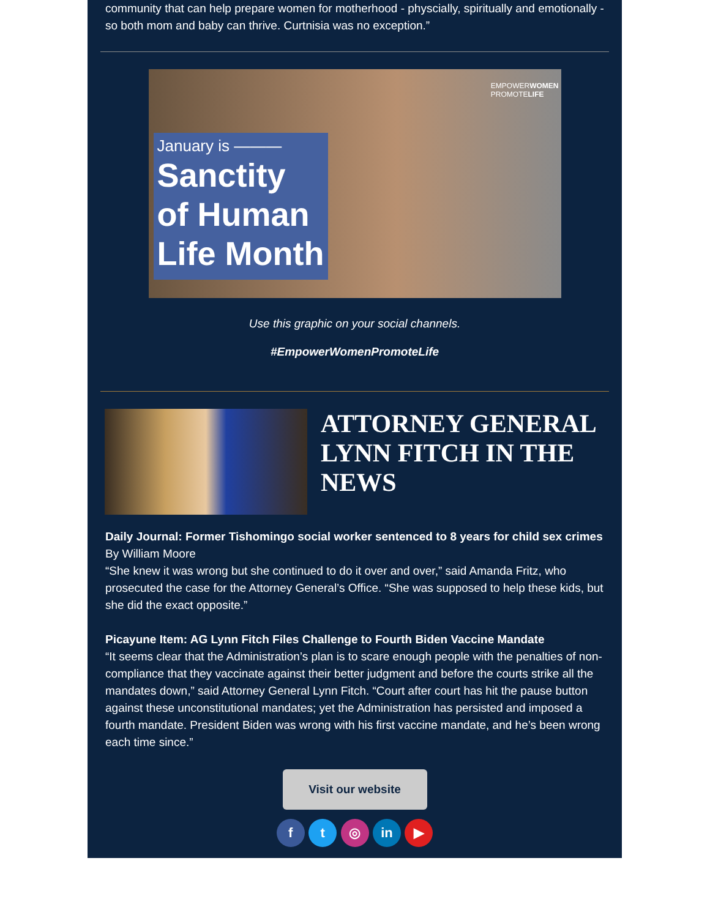community that can help prepare women for motherhood - physcially, spiritually and emotionally - so both mom and baby can thrive. Curtnisia was no exception.”
EMPOWERWOMEN
PROMOTELIFE
January is ———
Sanctity of Human Life Month
Use this graphic on your social channels.
#EmpowerWomenPromoteLife
ATTORNEY GENERAL LYNN FITCH IN THE NEWS
Daily Journal: Former Tishomingo social worker sentenced to 8 years for child sex crimes
By William Moore
“She knew it was wrong but she continued to do it over and over,” said Amanda Fritz, who prosecuted the case for the Attorney General’s Office. “She was supposed to help these kids, but she did the exact opposite.”
Picayune Item: AG Lynn Fitch Files Challenge to Fourth Biden Vaccine Mandate
“It seems clear that the Administration’s plan is to scare enough people with the penalties of non-compliance that they vaccinate against their better judgment and before the courts strike all the mandates down,” said Attorney General Lynn Fitch. “Court after court has hit the pause button against these unconstitutional mandates; yet the Administration has persisted and imposed a fourth mandate. President Biden was wrong with his first vaccine mandate, and he’s been wrong each time since.”
Visit our website
f t ◎ in ▶